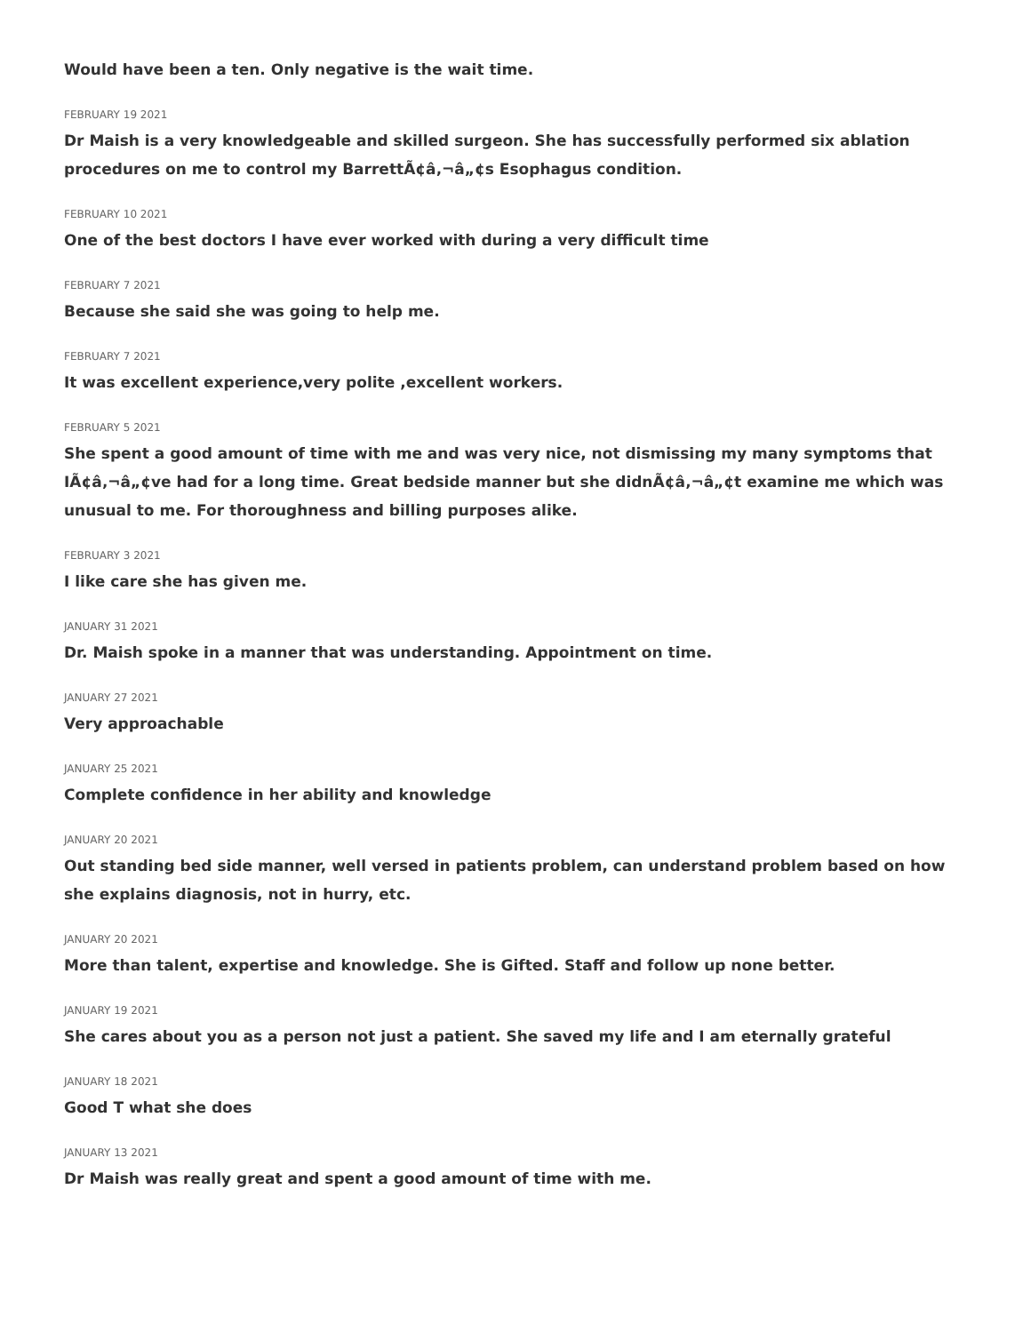Would have been a ten. Only negative is the wait time.
FEBRUARY 19 2021
Dr Maish is a very knowledgeable and skilled surgeon. She has successfully performed six ablation procedures on me to control my BarrettÃ¢â‚¬â„¢s Esophagus condition.
FEBRUARY 10 2021
One of the best doctors I have ever worked with during a very difficult time
FEBRUARY 7 2021
Because she said she was going to help me.
FEBRUARY 7 2021
It was excellent experience,very polite ,excellent workers.
FEBRUARY 5 2021
She spent a good amount of time with me and was very nice, not dismissing my many symptoms that IÃ¢â‚¬â„¢ve had for a long time. Great bedside manner but she didnÃ¢â‚¬â„¢t examine me which was unusual to me. For thoroughness and billing purposes alike.
FEBRUARY 3 2021
I like care she has given me.
JANUARY 31 2021
Dr. Maish spoke in a manner that was understanding. Appointment on time.
JANUARY 27 2021
Very approachable
JANUARY 25 2021
Complete confidence in her ability and knowledge
JANUARY 20 2021
Out standing bed side manner, well versed in patients problem, can understand problem based on how she explains diagnosis, not in hurry, etc.
JANUARY 20 2021
More than talent, expertise and knowledge. She is Gifted. Staff and follow up none better.
JANUARY 19 2021
She cares about you as a person not just a patient. She saved my life and I am eternally grateful
JANUARY 18 2021
Good T what she does
JANUARY 13 2021
Dr Maish was really great and spent a good amount of time with me.